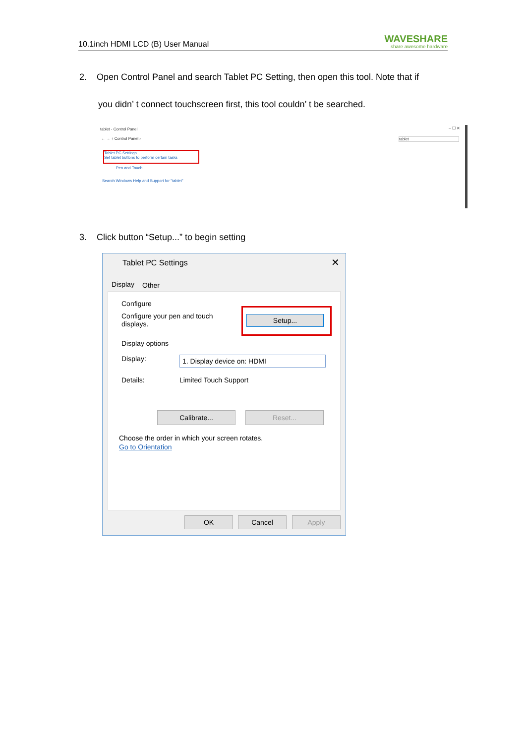10.1inch HDMI LCD (B) User Manual
WAVESHARE
share awesome hardware
2. Open Control Panel and search Tablet PC Setting, then open this tool. Note that if
you didn’ t connect touchscreen first, this tool couldn’ t be searched.
tablet - Control Panel – ☐ ✕
← → ↑ Control Panel › tablet
Tablet PC Settings
Set tablet buttons to perform certain tasks
Pen and Touch
Search Windows Help and Support for "tablet"
3. Click button “Setup...” to begin setting
Tablet PC Settings ✕
Display Other
Configure
Configure your pen and touch displays.
Setup...
Display options
Display: 1. Display device on: HDMI
Details: Limited Touch Support
Calibrate... Reset...
Choose the order in which your screen rotates.
Go to Orientation
OK Cancel Apply